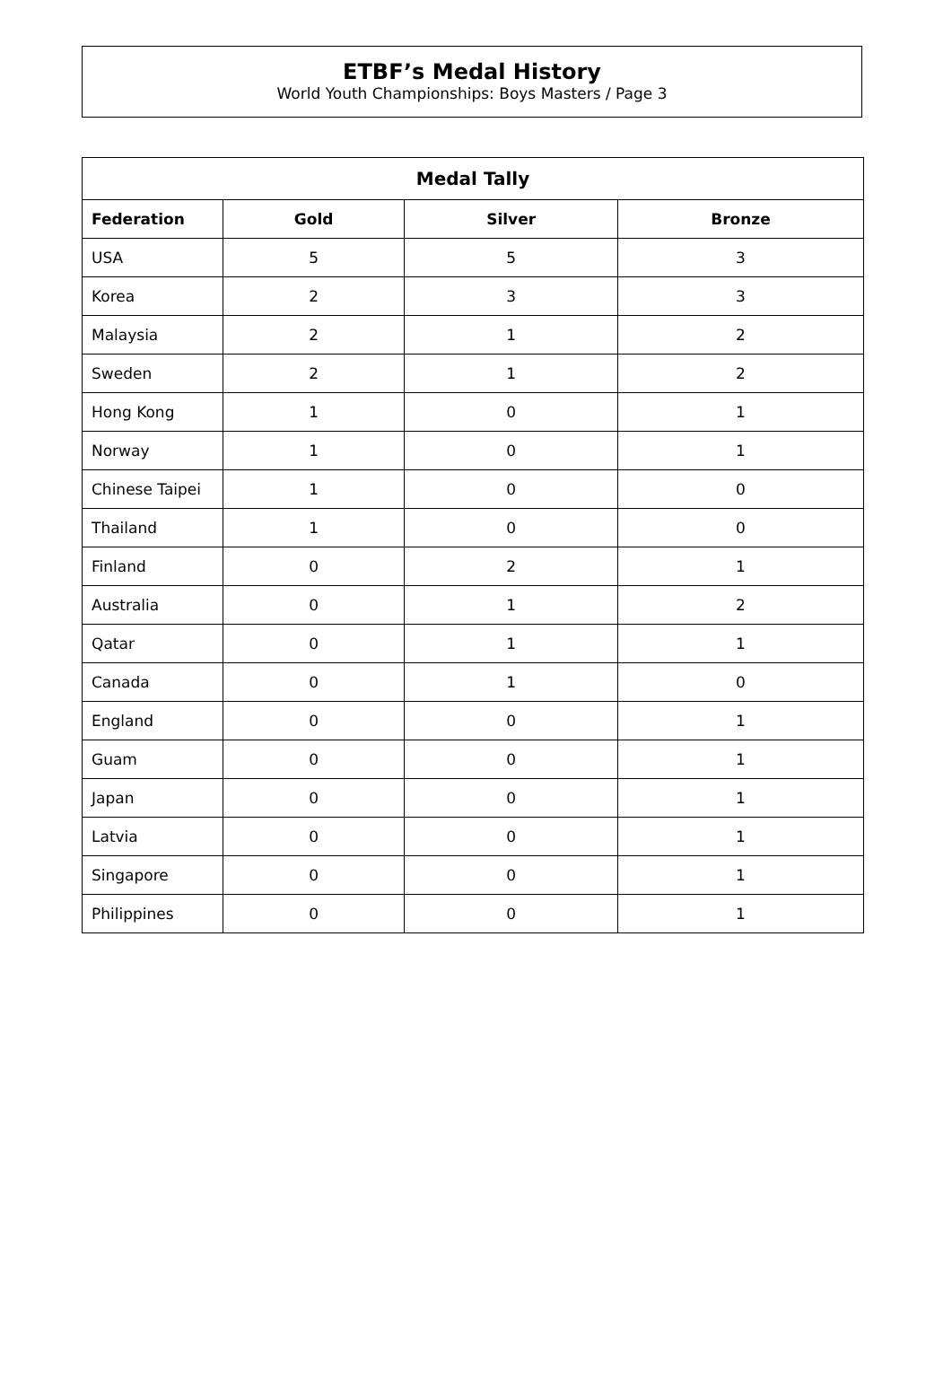ETBF’s Medal History
World Youth Championships: Boys Masters / Page 3
| Medal Tally | | | |
| --- | --- | --- | --- |
| Federation | Gold | Silver | Bronze |
| USA | 5 | 5 | 3 |
| Korea | 2 | 3 | 3 |
| Malaysia | 2 | 1 | 2 |
| Sweden | 2 | 1 | 2 |
| Hong Kong | 1 | 0 | 1 |
| Norway | 1 | 0 | 1 |
| Chinese Taipei | 1 | 0 | 0 |
| Thailand | 1 | 0 | 0 |
| Finland | 0 | 2 | 1 |
| Australia | 0 | 1 | 2 |
| Qatar | 0 | 1 | 1 |
| Canada | 0 | 1 | 0 |
| England | 0 | 0 | 1 |
| Guam | 0 | 0 | 1 |
| Japan | 0 | 0 | 1 |
| Latvia | 0 | 0 | 1 |
| Singapore | 0 | 0 | 1 |
| Philippines | 0 | 0 | 1 |